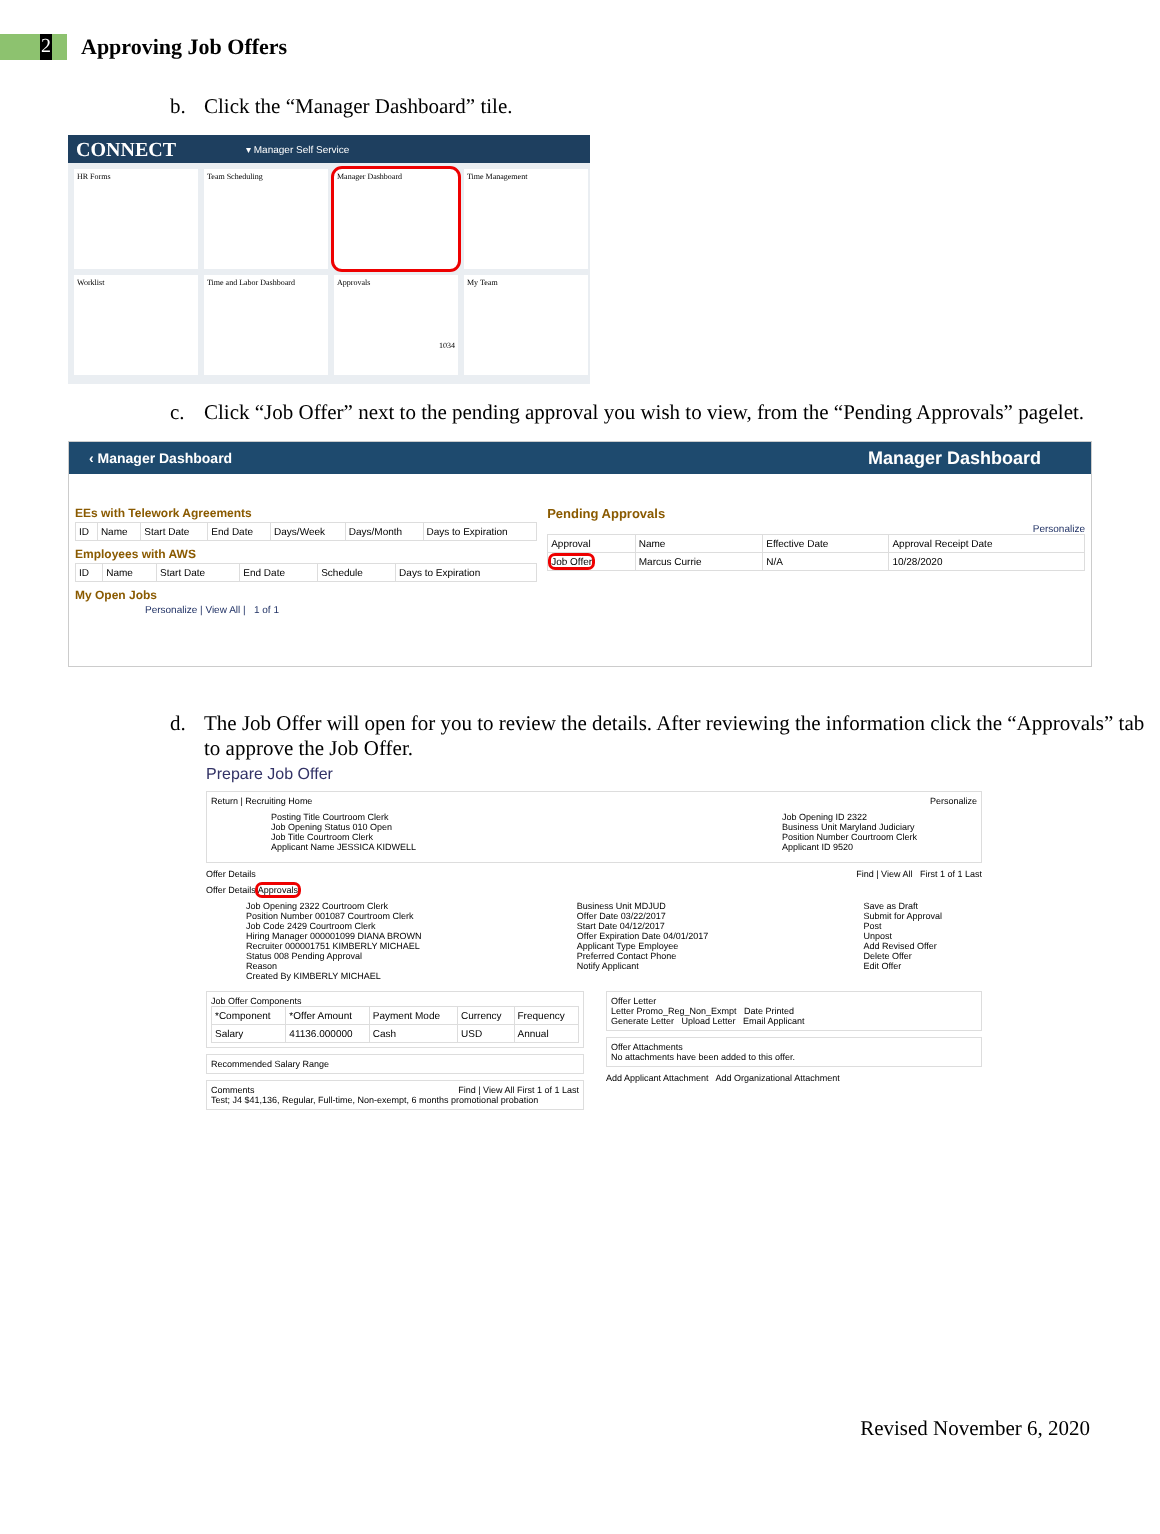2
Approving Job Offers
b. Click the “Manager Dashboard” tile.
CONNECT ▾ Manager Self Service
HR Forms
Team Scheduling
Manager Dashboard
Time Management
Worklist
Time and Labor Dashboard
Approvals
1034
My Team
c. Click “Job Offer” next to the pending approval you wish to view, from the “Pending Approvals” pagelet.
‹ Manager Dashboard Manager Dashboard
EEs with Telework Agreements
| ID | Name | Start Date | End Date | Days/Week | Days/Month | Days to Expiration |
| --- | --- | --- | --- | --- | --- | --- |
Employees with AWS
| ID | Name | Start Date | End Date | Schedule | Days to Expiration |
| --- | --- | --- | --- | --- | --- |
My Open Jobs
Personalize | View All | 1 of 1
Pending Approvals
Personalize
| Approval | Name | Effective Date | Approval Receipt Date |
| --- | --- | --- | --- |
| Job Offer | Marcus Currie | N/A | 10/28/2020 |
d. The Job Offer will open for you to review the details. After reviewing the information click the “Approvals” tab to approve the Job Offer.
Prepare Job Offer
Return | Recruiting Home Personalize
Posting Title Courtroom Clerk
Job Opening Status 010 Open
Job Title Courtroom Clerk
Applicant Name JESSICA KIDWELL
Job Opening ID 2322
Business Unit Maryland Judiciary
Position Number Courtroom Clerk
Applicant ID 9520
Offer Details Find | View All First 1 of 1 Last
Offer Details Approvals
Job Opening 2322 Courtroom Clerk
Position Number 001087 Courtroom Clerk
Job Code 2429 Courtroom Clerk
Hiring Manager 000001099 DIANA BROWN
Recruiter 000001751 KIMBERLY MICHAEL
Status 008 Pending Approval
Reason
Created By KIMBERLY MICHAEL
Business Unit MDJUD
Offer Date 03/22/2017
Start Date 04/12/2017
Offer Expiration Date 04/01/2017
Applicant Type Employee
Preferred Contact Phone
Notify Applicant
Save as Draft
Submit for Approval
Post
Unpost
Add Revised Offer
Delete Offer
Edit Offer
Job Offer Components
| *Component | *Offer Amount | Payment Mode | Currency | Frequency |
| --- | --- | --- | --- | --- |
| Salary | 41136.000000 | Cash | USD | Annual |
Recommended Salary Range
Comments Find | View All First 1 of 1 Last
Test; J4 $41,136, Regular, Full-time, Non-exempt, 6 months promotional probation
Offer Letter
Letter Promo_Reg_Non_Exmpt Date Printed
Generate Letter Upload Letter Email Applicant
Offer Attachments
No attachments have been added to this offer.
Add Applicant Attachment Add Organizational Attachment
Revised November 6, 2020